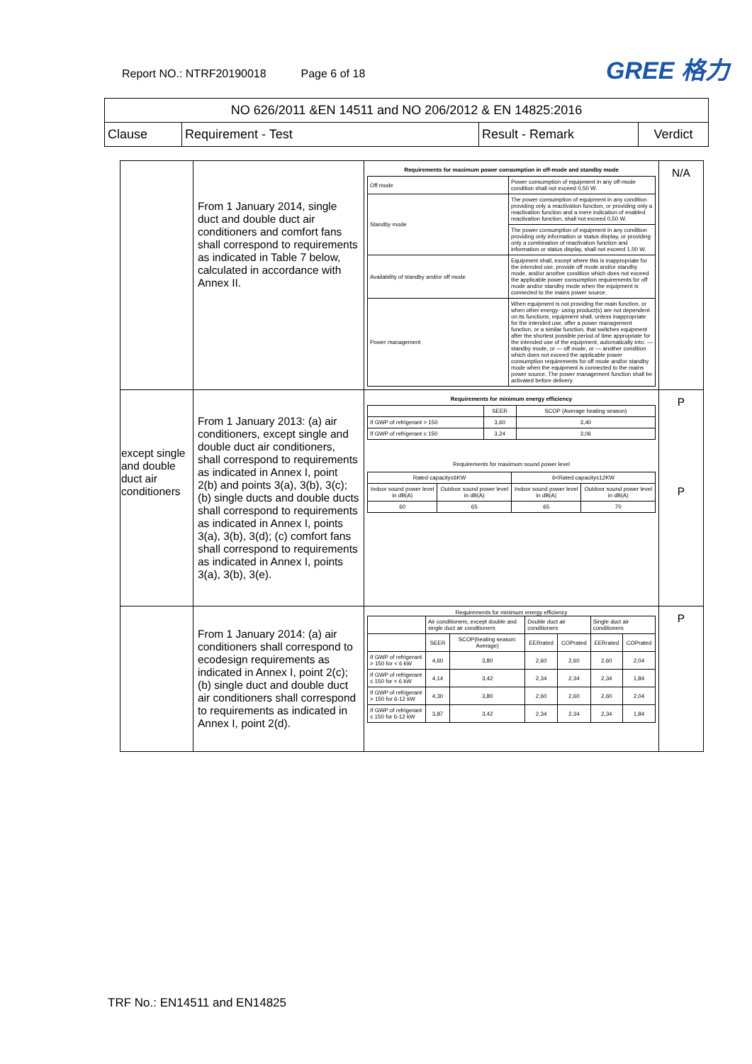Report NO.: NTRF20190018 Page 6 of 18
GREE 格力
| NO 626/2011 &EN 14511 and NO 206/2012 & EN 14825:2016 | | | |
| Clause | Requirement - Test | Result - Remark | Verdict |
| | From 1 January 2014, single duct and double duct air conditioners and comfort fans shall correspond to requirements as indicated in Table 7 below, calculated in accordance with Annex II. | Requirements for maximum power consumption in off-mode and standby mode / Off mode / Power consumption of equipment in any off-mode condition shall not exceed 0,50 W. / / Standby mode / The power consumption of equipment in any condition providing only a reactivation function, or providing only a reactivation function and a mere indication of enabled reactivation function, shall not exceed 0,50 W. / / / The power consumption of equipment in any condition providing only information or status display, or providing only a combination of reactivation function and information or status display, shall not exceed 1,00 W. / / Availability of standby and/or off mode / Equipment shall, except where this is inappropriate for the intended use, provide off mode and/or standby mode, and/or another condition which does not exceed the applicable power consumption requirements for off mode and/or standby mode when the equipment is connected to the mains power source. / / Power management / When equipment is not providing the main function, or when other energy- using product(s) are not dependent on its functions, equipment shall, unless inappropriate for the intended use, offer a power management function, or a similar function, that switches equipment after the shortest possible period of time appropriate for the intended use of the equipment, automatically into: — standby mode, or — off mode, or — another condition which does not exceed the applicable power consumption requirements for off mode and/or standby mode when the equipment is connected to the mains power source. The power management function shall be activated before delivery. / | N/A |
| except single and double duct air conditioners | From 1 January 2013: (a) air conditioners, except single and double duct air conditioners, shall correspond to requirements as indicated in Annex I, point 2(b) and points 3(a), 3(b), 3(c); (b) single ducts and double ducts shall correspond to requirements as indicated in Annex I, points 3(a), 3(b), 3(d); (c) comfort fans shall correspond to requirements as indicated in Annex I, points 3(a), 3(b), 3(e). | Requirements for minimum energy efficiency / / SEER / SCOP (Average heating season) / / If GWP of refrigerant > 150 / 3,60 / 3,40 / / If GWP of refrigerant ≤ 150 / 3,24 / 3,06 / Requirements for maximum sound power level / Rated capacity≤6KW / / 6<Rated capacity≤12KW / / / Indoor sound power level in dB(A) / Outdoor sound power level in dB(A) / Indoor sound power level in dB(A) / Outdoor sound power level in dB(A) / / 60 / 65 / 65 / 70 / | P P |
| | From 1 January 2014: (a) air conditioners shall correspond to ecodesign requirements as indicated in Annex I, point 2(c); (b) single duct and double duct air conditioners shall correspond to requirements as indicated in Annex I, point 2(d). | Requirements for minimum energy efficiency / / Air conditioners, except double and single duct air conditioners / / Double duct air conditioners / / Single duct air conditioners / / / / SEER / SCOP(heating season: Average) / EERrated / COPrated / EERrated / COPrated / / If GWP of refrigerant > 150 for < 6 kW / 4,60 / 3,80 / 2,60 / 2,60 / 2,60 / 2,04 / / If GWP of refrigerant ≤ 150 for < 6 kW / 4,14 / 3,42 / 2,34 / 2,34 / 2,34 / 1,84 / / If GWP of refrigerant > 150 for 6-12 kW / 4,30 / 3,80 / 2,60 / 2,60 / 2,60 / 2,04 / / If GWP of refrigerant ≤ 150 for 6-12 kW / 3,87 / 3,42 / 2,34 / 2,34 / 2,34 / 1,84 / | P |
TRF No.: EN14511 and EN14825